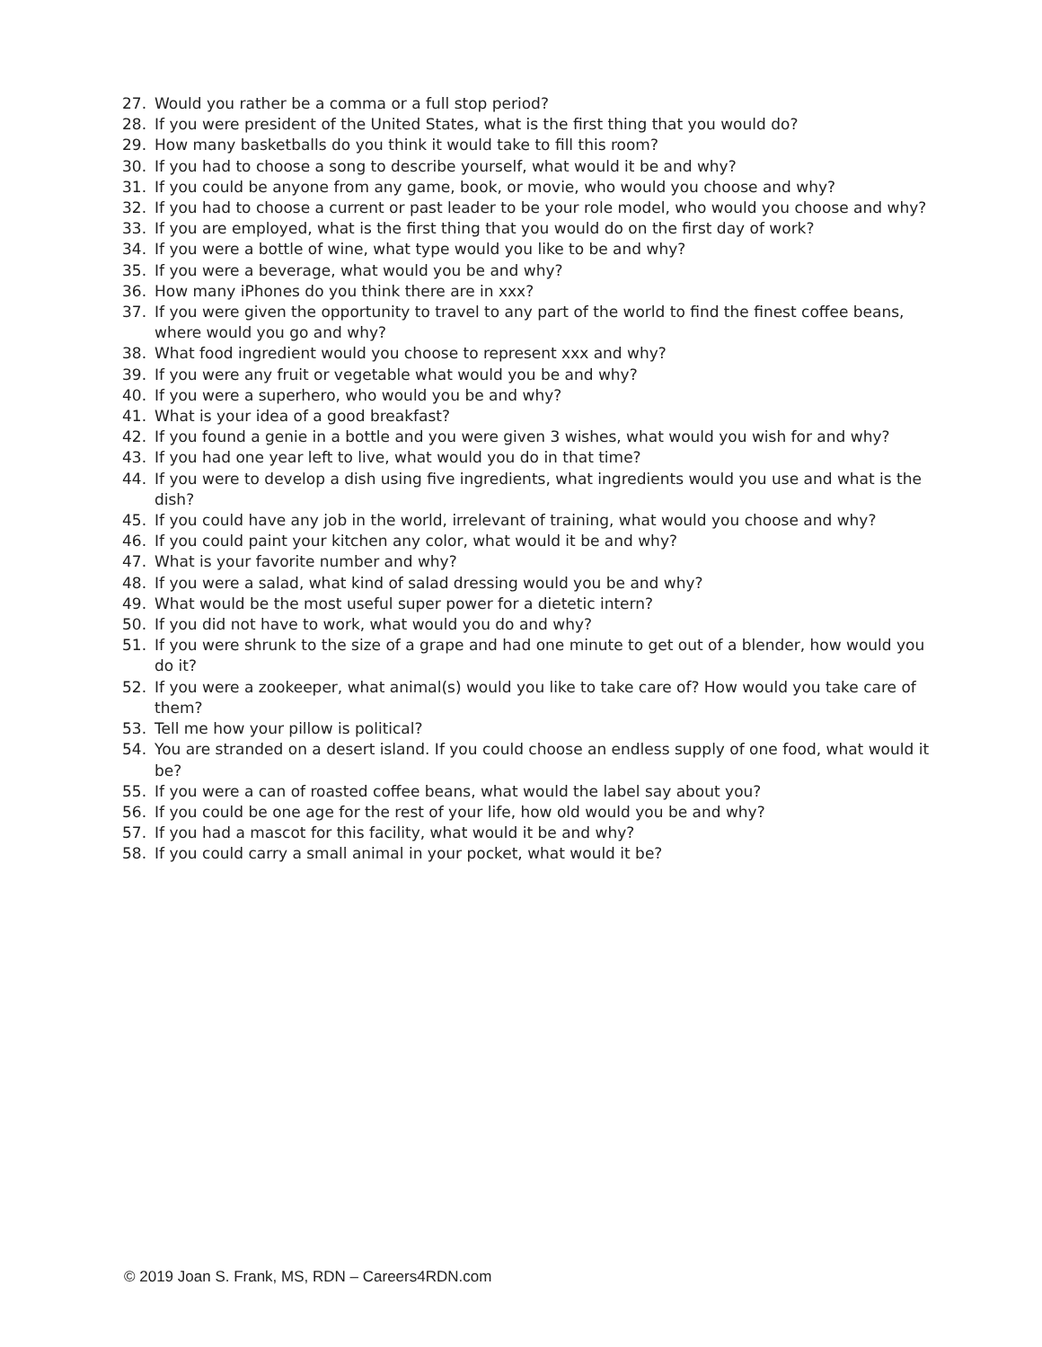27. Would you rather be a comma or a full stop period?
28. If you were president of the United States, what is the first thing that you would do?
29. How many basketballs do you think it would take to fill this room?
30. If you had to choose a song to describe yourself, what would it be and why?
31. If you could be anyone from any game, book, or movie, who would you choose and why?
32. If you had to choose a current or past leader to be your role model, who would you choose and why?
33. If you are employed, what is the first thing that you would do on the first day of work?
34. If you were a bottle of wine, what type would you like to be and why?
35. If you were a beverage, what would you be and why?
36. How many iPhones do you think there are in xxx?
37. If you were given the opportunity to travel to any part of the world to find the finest coffee beans, where would you go and why?
38. What food ingredient would you choose to represent xxx and why?
39. If you were any fruit or vegetable what would you be and why?
40. If you were a superhero, who would you be and why?
41. What is your idea of a good breakfast?
42. If you found a genie in a bottle and you were given 3 wishes, what would you wish for and why?
43. If you had one year left to live, what would you do in that time?
44. If you were to develop a dish using five ingredients, what ingredients would you use and what is the dish?
45. If you could have any job in the world, irrelevant of training, what would you choose and why?
46. If you could paint your kitchen any color, what would it be and why?
47. What is your favorite number and why?
48. If you were a salad, what kind of salad dressing would you be and why?
49. What would be the most useful super power for a dietetic intern?
50. If you did not have to work, what would you do and why?
51. If you were shrunk to the size of a grape and had one minute to get out of a blender, how would you do it?
52. If you were a zookeeper, what animal(s) would you like to take care of? How would you take care of them?
53. Tell me how your pillow is political?
54. You are stranded on a desert island. If you could choose an endless supply of one food, what would it be?
55. If you were a can of roasted coffee beans, what would the label say about you?
56. If you could be one age for the rest of your life, how old would you be and why?
57. If you had a mascot for this facility, what would it be and why?
58. If you could carry a small animal in your pocket, what would it be?
© 2019 Joan S. Frank, MS, RDN – Careers4RDN.com